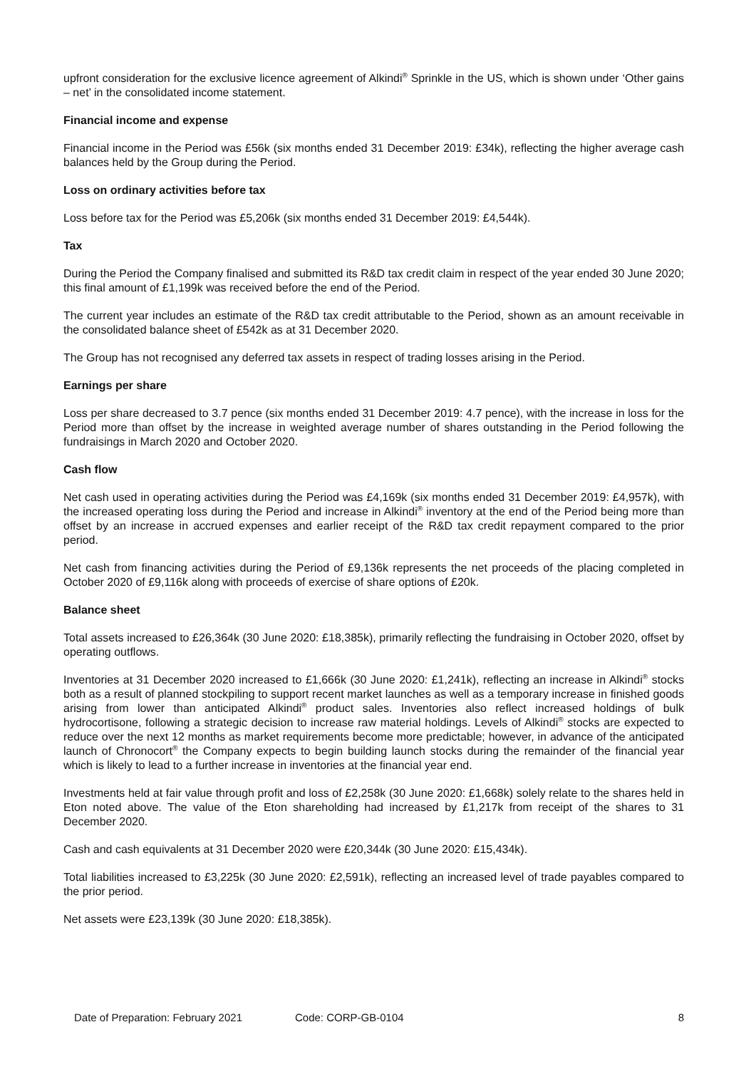upfront consideration for the exclusive licence agreement of Alkindi<sup>®</sup> Sprinkle in the US, which is shown under ‘Other gains – net’ in the consolidated income statement.
Financial income and expense
Financial income in the Period was £56k (six months ended 31 December 2019: £34k), reflecting the higher average cash balances held by the Group during the Period.
Loss on ordinary activities before tax
Loss before tax for the Period was £5,206k (six months ended 31 December 2019: £4,544k).
Tax
During the Period the Company finalised and submitted its R&D tax credit claim in respect of the year ended 30 June 2020; this final amount of £1,199k was received before the end of the Period.
The current year includes an estimate of the R&D tax credit attributable to the Period, shown as an amount receivable in the consolidated balance sheet of £542k as at 31 December 2020.
The Group has not recognised any deferred tax assets in respect of trading losses arising in the Period.
Earnings per share
Loss per share decreased to 3.7 pence (six months ended 31 December 2019: 4.7 pence), with the increase in loss for the Period more than offset by the increase in weighted average number of shares outstanding in the Period following the fundraisings in March 2020 and October 2020.
Cash flow
Net cash used in operating activities during the Period was £4,169k (six months ended 31 December 2019: £4,957k), with the increased operating loss during the Period and increase in Alkindi<sup>®</sup> inventory at the end of the Period being more than offset by an increase in accrued expenses and earlier receipt of the R&D tax credit repayment compared to the prior period.
Net cash from financing activities during the Period of £9,136k represents the net proceeds of the placing completed in October 2020 of £9,116k along with proceeds of exercise of share options of £20k.
Balance sheet
Total assets increased to £26,364k (30 June 2020: £18,385k), primarily reflecting the fundraising in October 2020, offset by operating outflows.
Inventories at 31 December 2020 increased to £1,666k (30 June 2020: £1,241k), reflecting an increase in Alkindi<sup>®</sup> stocks both as a result of planned stockpiling to support recent market launches as well as a temporary increase in finished goods arising from lower than anticipated Alkindi<sup>®</sup> product sales. Inventories also reflect increased holdings of bulk hydrocortisone, following a strategic decision to increase raw material holdings. Levels of Alkindi<sup>®</sup> stocks are expected to reduce over the next 12 months as market requirements become more predictable; however, in advance of the anticipated launch of Chronocort<sup>®</sup> the Company expects to begin building launch stocks during the remainder of the financial year which is likely to lead to a further increase in inventories at the financial year end.
Investments held at fair value through profit and loss of £2,258k (30 June 2020: £1,668k) solely relate to the shares held in Eton noted above. The value of the Eton shareholding had increased by £1,217k from receipt of the shares to 31 December 2020.
Cash and cash equivalents at 31 December 2020 were £20,344k (30 June 2020: £15,434k).
Total liabilities increased to £3,225k (30 June 2020: £2,591k), reflecting an increased level of trade payables compared to the prior period.
Net assets were £23,139k (30 June 2020: £18,385k).
Date of Preparation: February 2021 Code: CORP-GB-0104 8